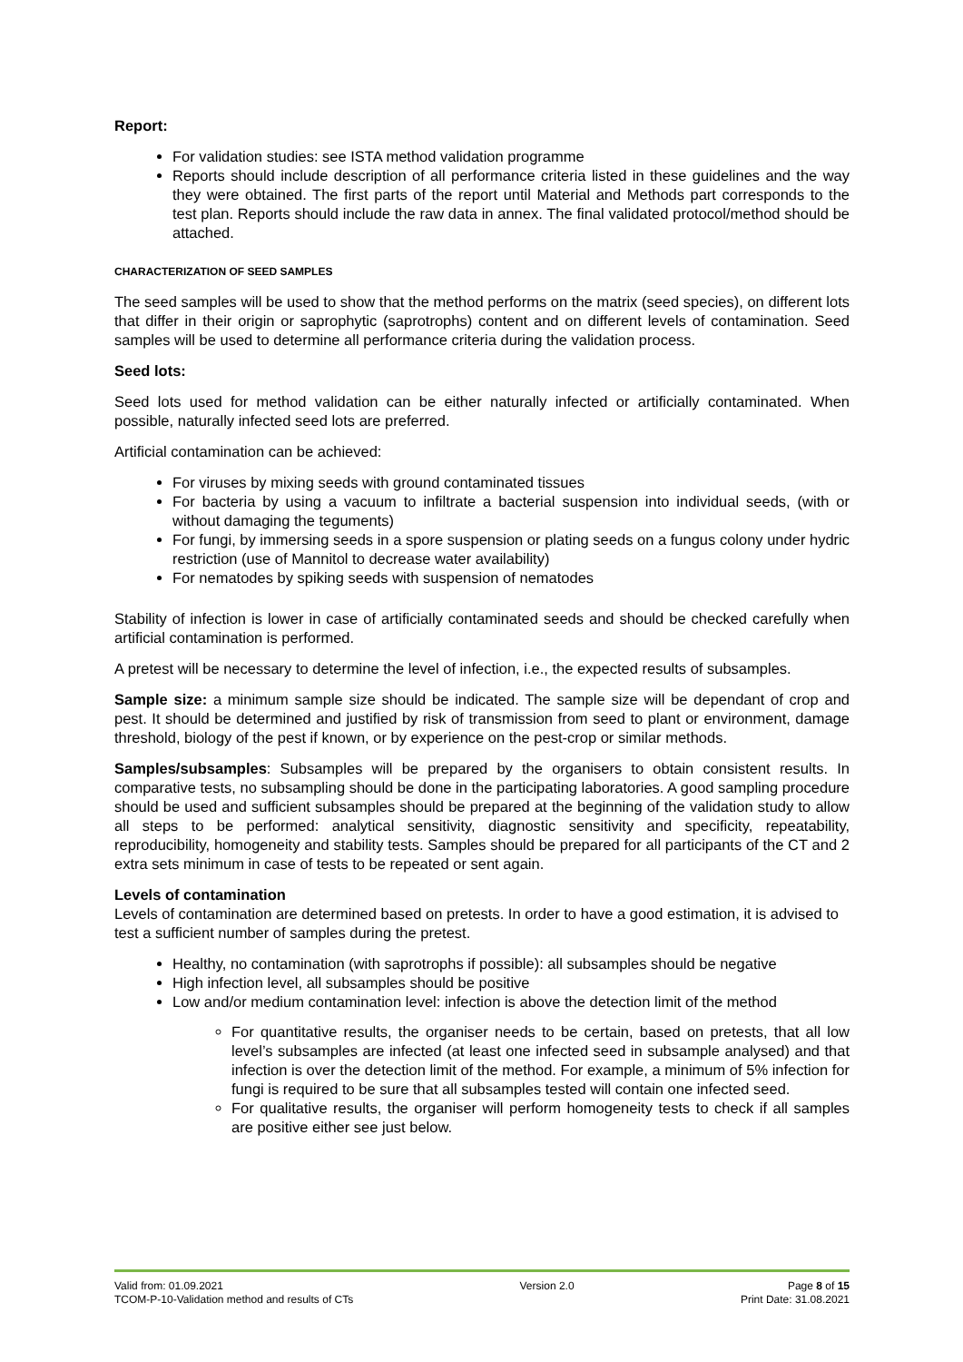Report:
For validation studies: see ISTA method validation programme
Reports should include description of all performance criteria listed in these guidelines and the way they were obtained. The first parts of the report until Material and Methods part corresponds to the test plan. Reports should include the raw data in annex. The final validated protocol/method should be attached.
CHARACTERIZATION OF SEED SAMPLES
The seed samples will be used to show that the method performs on the matrix (seed species), on different lots that differ in their origin or saprophytic (saprotrophs) content and on different levels of contamination. Seed samples will be used to determine all performance criteria during the validation process.
Seed lots:
Seed lots used for method validation can be either naturally infected or artificially contaminated. When possible, naturally infected seed lots are preferred.
Artificial contamination can be achieved:
For viruses by mixing seeds with ground contaminated tissues
For bacteria by using a vacuum to infiltrate a bacterial suspension into individual seeds, (with or without damaging the teguments)
For fungi, by immersing seeds in a spore suspension or plating seeds on a fungus colony under hydric restriction (use of Mannitol to decrease water availability)
For nematodes by spiking seeds with suspension of nematodes
Stability of infection is lower in case of artificially contaminated seeds and should be checked carefully when artificial contamination is performed.
A pretest will be necessary to determine the level of infection, i.e., the expected results of subsamples.
Sample size: a minimum sample size should be indicated. The sample size will be dependant of crop and pest. It should be determined and justified by risk of transmission from seed to plant or environment, damage threshold, biology of the pest if known, or by experience on the pest-crop or similar methods.
Samples/subsamples: Subsamples will be prepared by the organisers to obtain consistent results. In comparative tests, no subsampling should be done in the participating laboratories. A good sampling procedure should be used and sufficient subsamples should be prepared at the beginning of the validation study to allow all steps to be performed: analytical sensitivity, diagnostic sensitivity and specificity, repeatability, reproducibility, homogeneity and stability tests. Samples should be prepared for all participants of the CT and 2 extra sets minimum in case of tests to be repeated or sent again.
Levels of contamination
Levels of contamination are determined based on pretests. In order to have a good estimation, it is advised to test a sufficient number of samples during the pretest.
Healthy, no contamination (with saprotrophs if possible): all subsamples should be negative
High infection level, all subsamples should be positive
Low and/or medium contamination level: infection is above the detection limit of the method
For quantitative results, the organiser needs to be certain, based on pretests, that all low level’s subsamples are infected (at least one infected seed in subsample analysed) and that infection is over the detection limit of the method. For example, a minimum of 5% infection for fungi is required to be sure that all subsamples tested will contain one infected seed.
For qualitative results, the organiser will perform homogeneity tests to check if all samples are positive either see just below.
Valid from: 01.09.2021
TCOM-P-10-Validation method and results of CTs
Version 2.0 Page 8 of 15
Print Date: 31.08.2021